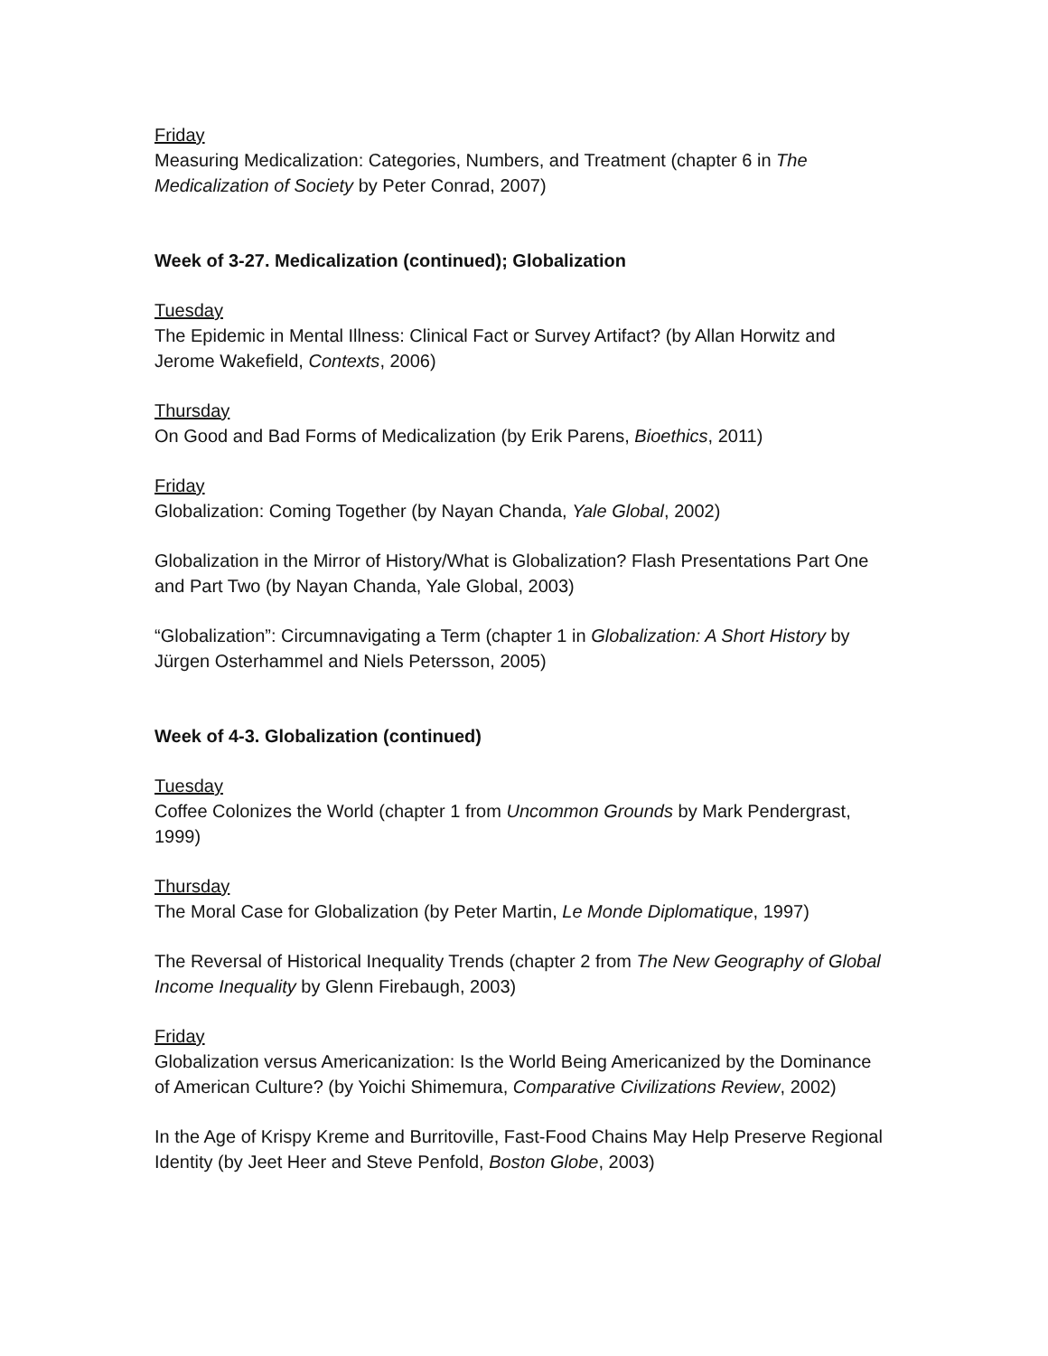Friday
Measuring Medicalization: Categories, Numbers, and Treatment (chapter 6 in The Medicalization of Society by Peter Conrad, 2007)
Week of 3-27. Medicalization (continued); Globalization
Tuesday
The Epidemic in Mental Illness: Clinical Fact or Survey Artifact? (by Allan Horwitz and Jerome Wakefield, Contexts, 2006)
Thursday
On Good and Bad Forms of Medicalization (by Erik Parens, Bioethics, 2011)
Friday
Globalization: Coming Together (by Nayan Chanda, Yale Global, 2002)
Globalization in the Mirror of History/What is Globalization? Flash Presentations Part One and Part Two (by Nayan Chanda, Yale Global, 2003)
“Globalization”: Circumnavigating a Term (chapter 1 in Globalization: A Short History by Jürgen Osterhammel and Niels Petersson, 2005)
Week of 4-3. Globalization (continued)
Tuesday
Coffee Colonizes the World (chapter 1 from Uncommon Grounds by Mark Pendergrast, 1999)
Thursday
The Moral Case for Globalization (by Peter Martin, Le Monde Diplomatique, 1997)
The Reversal of Historical Inequality Trends (chapter 2 from The New Geography of Global Income Inequality by Glenn Firebaugh, 2003)
Friday
Globalization versus Americanization: Is the World Being Americanized by the Dominance of American Culture? (by Yoichi Shimemura, Comparative Civilizations Review, 2002)
In the Age of Krispy Kreme and Burritoville, Fast-Food Chains May Help Preserve Regional Identity (by Jeet Heer and Steve Penfold, Boston Globe, 2003)